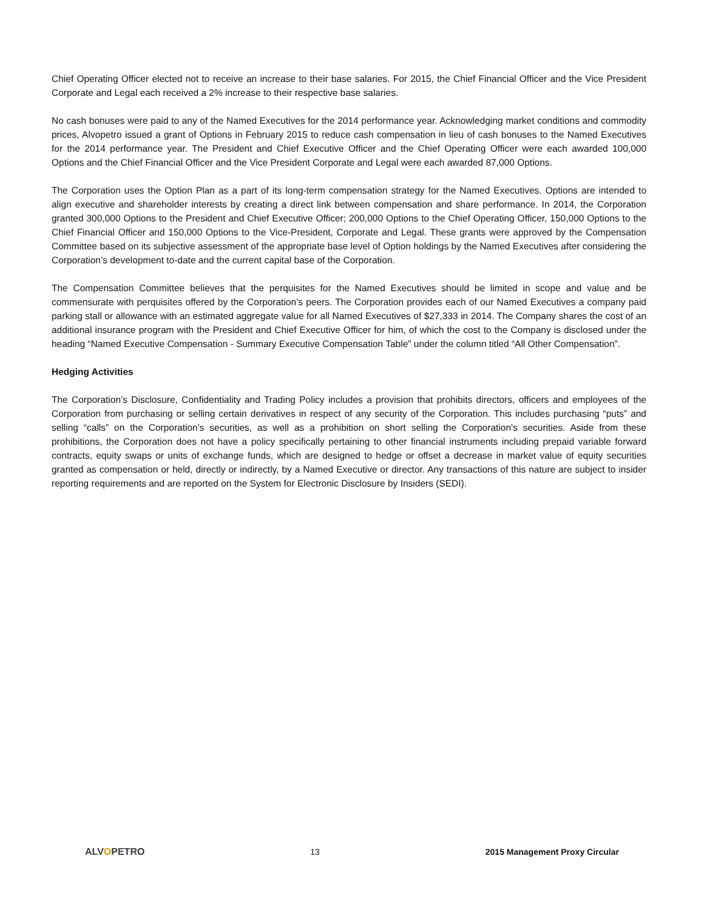Chief Operating Officer elected not to receive an increase to their base salaries. For 2015, the Chief Financial Officer and the Vice President Corporate and Legal each received a 2% increase to their respective base salaries.
No cash bonuses were paid to any of the Named Executives for the 2014 performance year. Acknowledging market conditions and commodity prices, Alvopetro issued a grant of Options in February 2015 to reduce cash compensation in lieu of cash bonuses to the Named Executives for the 2014 performance year. The President and Chief Executive Officer and the Chief Operating Officer were each awarded 100,000 Options and the Chief Financial Officer and the Vice President Corporate and Legal were each awarded 87,000 Options.
The Corporation uses the Option Plan as a part of its long-term compensation strategy for the Named Executives. Options are intended to align executive and shareholder interests by creating a direct link between compensation and share performance. In 2014, the Corporation granted 300,000 Options to the President and Chief Executive Officer; 200,000 Options to the Chief Operating Officer, 150,000 Options to the Chief Financial Officer and 150,000 Options to the Vice-President, Corporate and Legal. These grants were approved by the Compensation Committee based on its subjective assessment of the appropriate base level of Option holdings by the Named Executives after considering the Corporation’s development to-date and the current capital base of the Corporation.
The Compensation Committee believes that the perquisites for the Named Executives should be limited in scope and value and be commensurate with perquisites offered by the Corporation’s peers. The Corporation provides each of our Named Executives a company paid parking stall or allowance with an estimated aggregate value for all Named Executives of $27,333 in 2014. The Company shares the cost of an additional insurance program with the President and Chief Executive Officer for him, of which the cost to the Company is disclosed under the heading “Named Executive Compensation - Summary Executive Compensation Table” under the column titled “All Other Compensation”.
Hedging Activities
The Corporation’s Disclosure, Confidentiality and Trading Policy includes a provision that prohibits directors, officers and employees of the Corporation from purchasing or selling certain derivatives in respect of any security of the Corporation. This includes purchasing “puts” and selling “calls” on the Corporation's securities, as well as a prohibition on short selling the Corporation's securities. Aside from these prohibitions, the Corporation does not have a policy specifically pertaining to other financial instruments including prepaid variable forward contracts, equity swaps or units of exchange funds, which are designed to hedge or offset a decrease in market value of equity securities granted as compensation or held, directly or indirectly, by a Named Executive or director. Any transactions of this nature are subject to insider reporting requirements and are reported on the System for Electronic Disclosure by Insiders (SEDI).
ALVOPETRO 13 2015 Management Proxy Circular